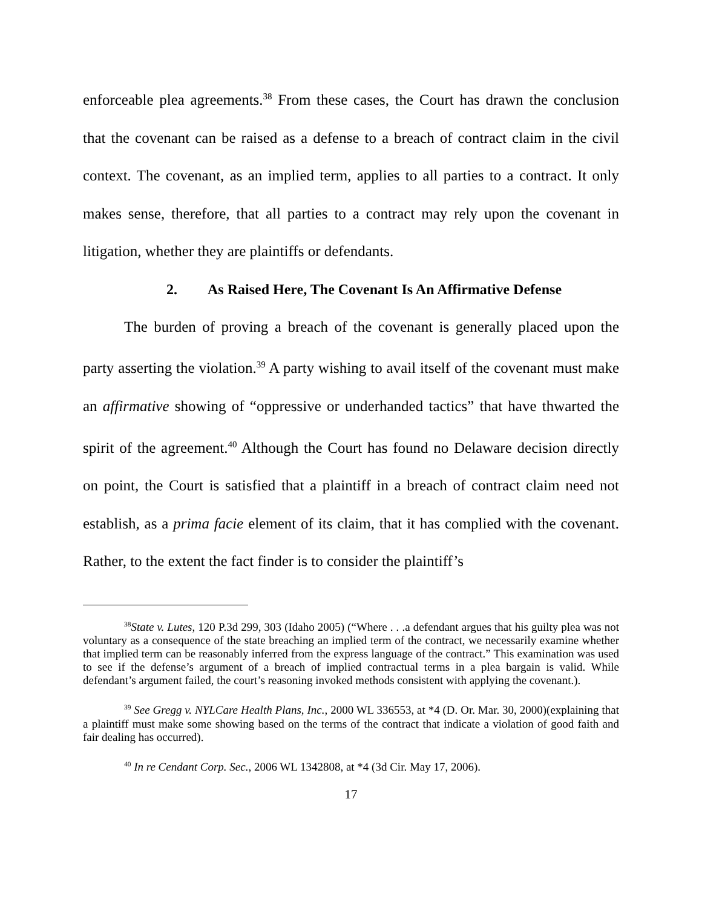enforceable plea agreements.<sup>38</sup> From these cases, the Court has drawn the conclusion that the covenant can be raised as a defense to a breach of contract claim in the civil context. The covenant, as an implied term, applies to all parties to a contract. It only makes sense, therefore, that all parties to a contract may rely upon the covenant in litigation, whether they are plaintiffs or defendants.
2. As Raised Here, The Covenant Is An Affirmative Defense
The burden of proving a breach of the covenant is generally placed upon the party asserting the violation.<sup>39</sup> A party wishing to avail itself of the covenant must make an affirmative showing of “oppressive or underhanded tactics” that have thwarted the spirit of the agreement.<sup>40</sup> Although the Court has found no Delaware decision directly on point, the Court is satisfied that a plaintiff in a breach of contract claim need not establish, as a prima facie element of its claim, that it has complied with the covenant. Rather, to the extent the fact finder is to consider the plaintiff’s
<sup>38</sup> State v. Lutes, 120 P.3d 299, 303 (Idaho 2005) (“Where . . .a defendant argues that his guilty plea was not voluntary as a consequence of the state breaching an implied term of the contract, we necessarily examine whether that implied term can be reasonably inferred from the express language of the contract.” This examination was used to see if the defense’s argument of a breach of implied contractual terms in a plea bargain is valid. While defendant’s argument failed, the court’s reasoning invoked methods consistent with applying the covenant.).
<sup>39</sup> See Gregg v. NYLCare Health Plans, Inc., 2000 WL 336553, at *4 (D. Or. Mar. 30, 2000)(explaining that a plaintiff must make some showing based on the terms of the contract that indicate a violation of good faith and fair dealing has occurred).
<sup>40</sup> In re Cendant Corp. Sec., 2006 WL 1342808, at *4 (3d Cir. May 17, 2006).
17